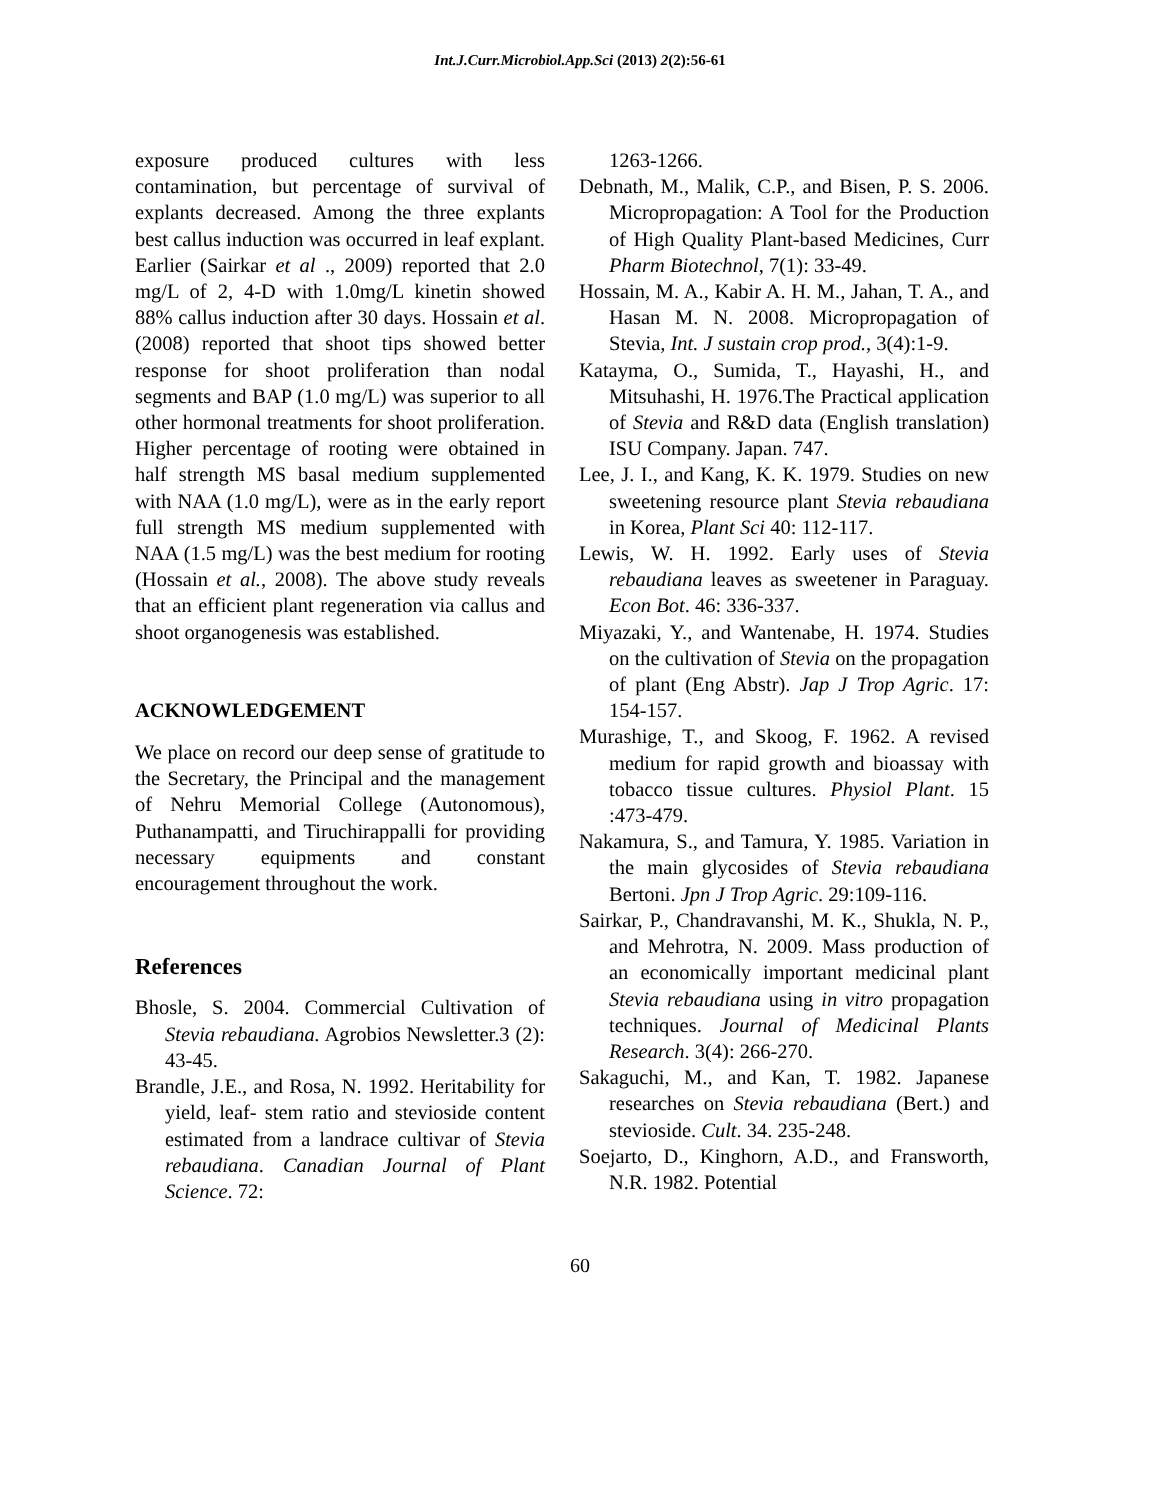Int.J.Curr.Microbiol.App.Sci (2013) 2(2):56-61
exposure produced cultures with less contamination, but percentage of survival of explants decreased. Among the three explants best callus induction was occurred in leaf explant. Earlier (Sairkar et al ., 2009) reported that 2.0 mg/L of 2, 4-D with 1.0mg/L kinetin showed 88% callus induction after 30 days. Hossain et al. (2008) reported that shoot tips showed better response for shoot proliferation than nodal segments and BAP (1.0 mg/L) was superior to all other hormonal treatments for shoot proliferation. Higher percentage of rooting were obtained in half strength MS basal medium supplemented with NAA (1.0 mg/L), were as in the early report full strength MS medium supplemented with NAA (1.5 mg/L) was the best medium for rooting (Hossain et al., 2008). The above study reveals that an efficient plant regeneration via callus and shoot organogenesis was established.
ACKNOWLEDGEMENT
We place on record our deep sense of gratitude to the Secretary, the Principal and the management of Nehru Memorial College (Autonomous), Puthanampatti, and Tiruchirappalli for providing necessary equipments and constant encouragement throughout the work.
References
Bhosle, S. 2004. Commercial Cultivation of Stevia rebaudiana. Agrobios Newsletter.3 (2): 43-45.
Brandle, J.E., and Rosa, N. 1992. Heritability for yield, leaf- stem ratio and stevioside content estimated from a landrace cultivar of Stevia rebaudiana. Canadian Journal of Plant Science. 72:
1263-1266.
Debnath, M., Malik, C.P., and Bisen, P. S. 2006. Micropropagation: A Tool for the Production of High Quality Plant-based Medicines, Curr Pharm Biotechnol, 7(1): 33-49.
Hossain, M. A., Kabir A. H. M., Jahan, T. A., and Hasan M. N. 2008. Micropropagation of Stevia, Int. J sustain crop prod., 3(4):1-9.
Katayma, O., Sumida, T., Hayashi, H., and Mitsuhashi, H. 1976.The Practical application of Stevia and R&D data (English translation) ISU Company. Japan. 747.
Lee, J. I., and Kang, K. K. 1979. Studies on new sweetening resource plant Stevia rebaudiana in Korea, Plant Sci 40: 112-117.
Lewis, W. H. 1992. Early uses of Stevia rebaudiana leaves as sweetener in Paraguay. Econ Bot. 46: 336-337.
Miyazaki, Y., and Wantenabe, H. 1974. Studies on the cultivation of Stevia on the propagation of plant (Eng Abstr). Jap J Trop Agric. 17: 154-157.
Murashige, T., and Skoog, F. 1962. A revised medium for rapid growth and bioassay with tobacco tissue cultures. Physiol Plant. 15 :473-479.
Nakamura, S., and Tamura, Y. 1985. Variation in the main glycosides of Stevia rebaudiana Bertoni. Jpn J Trop Agric. 29:109-116.
Sairkar, P., Chandravanshi, M. K., Shukla, N. P., and Mehrotra, N. 2009. Mass production of an economically important medicinal plant Stevia rebaudiana using in vitro propagation techniques. Journal of Medicinal Plants Research. 3(4): 266-270.
Sakaguchi, M., and Kan, T. 1982. Japanese researches on Stevia rebaudiana (Bert.) and stevioside. Cult. 34. 235-248.
Soejarto, D., Kinghorn, A.D., and Fransworth, N.R. 1982. Potential
60